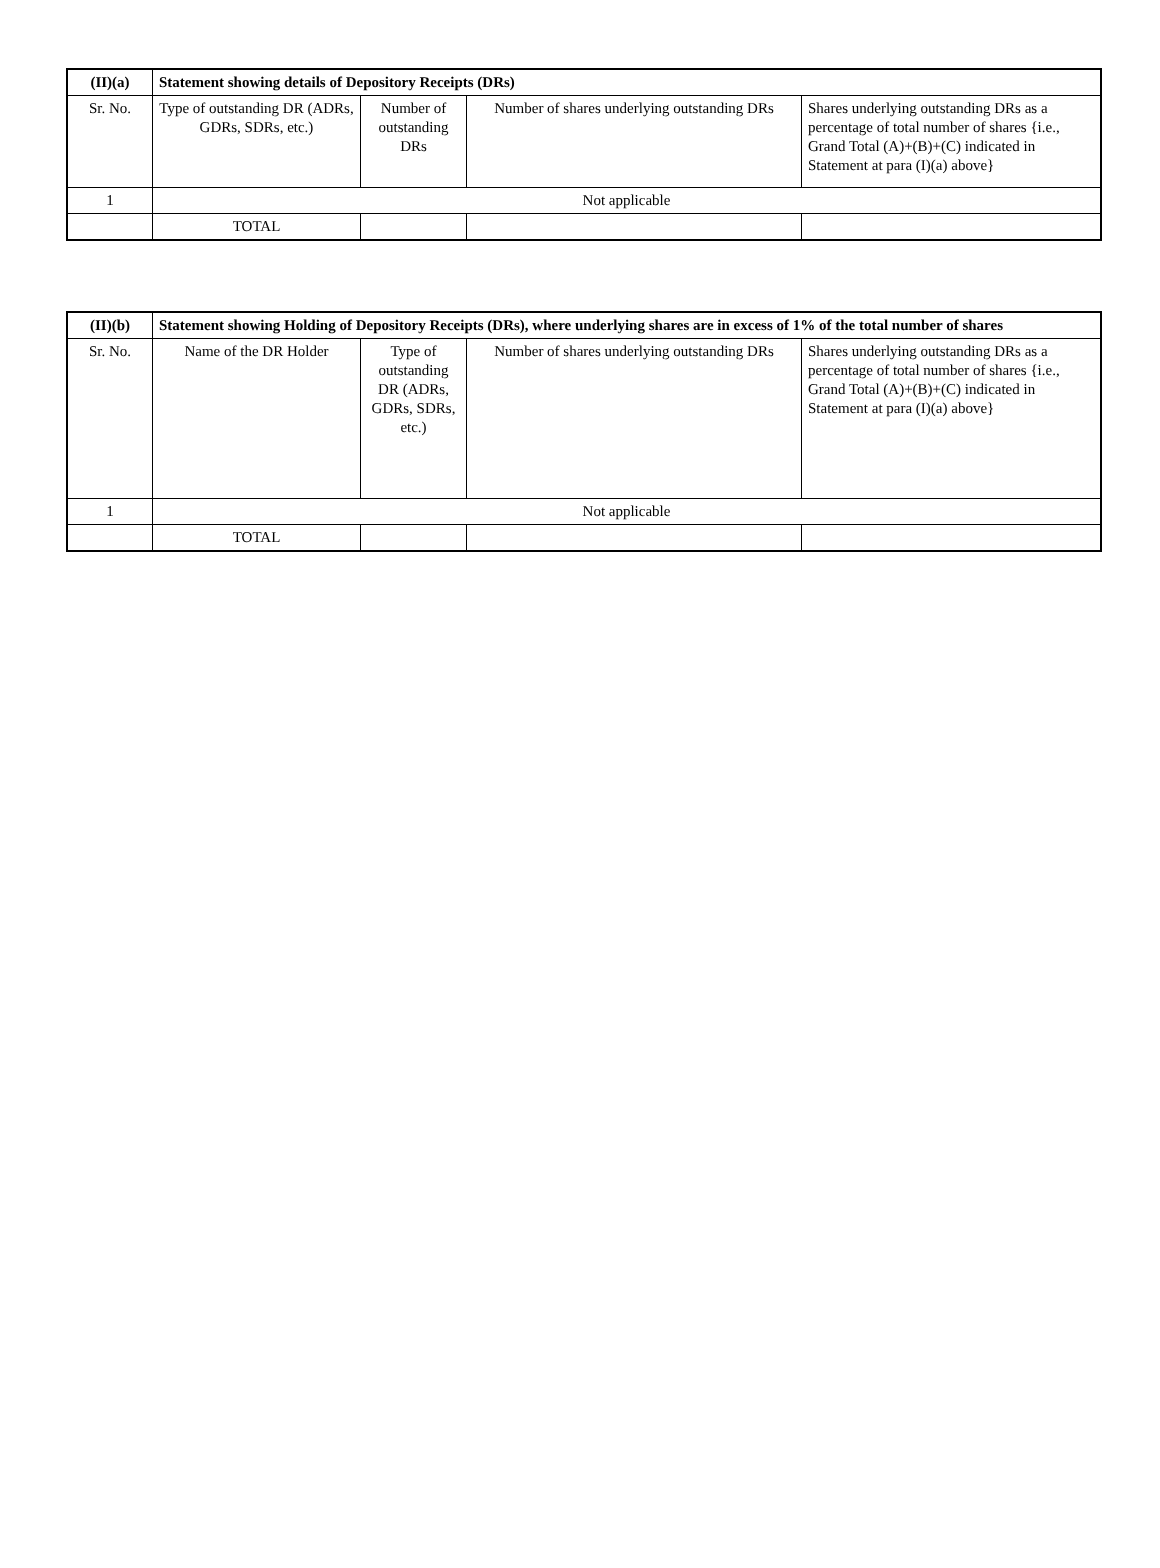| (II)(a) | Statement showing details of Depository Receipts (DRs) | | | |
| --- | --- | --- | --- | --- |
| Sr. No. | Type of outstanding DR (ADRs, GDRs, SDRs, etc.) | Number of outstanding DRs | Number of shares underlying outstanding DRs | Shares underlying outstanding DRs as a percentage of total number of shares {i.e., Grand Total (A)+(B)+(C) indicated in Statement at para (I)(a) above} |
| 1 | Not applicable | | | |
| | TOTAL | | | |
| (II)(b) | Statement showing Holding of Depository Receipts (DRs), where underlying shares are in excess of 1% of the total number of shares | | | |
| --- | --- | --- | --- | --- |
| Sr. No. | Name of the DR Holder | Type of outstanding DR (ADRs, GDRs, SDRs, etc.) | Number of shares underlying outstanding DRs | Shares underlying outstanding DRs as a percentage of total number of shares {i.e., Grand Total (A)+(B)+(C) indicated in Statement at para (I)(a) above} |
| 1 | Not applicable | | | |
| | TOTAL | | | |